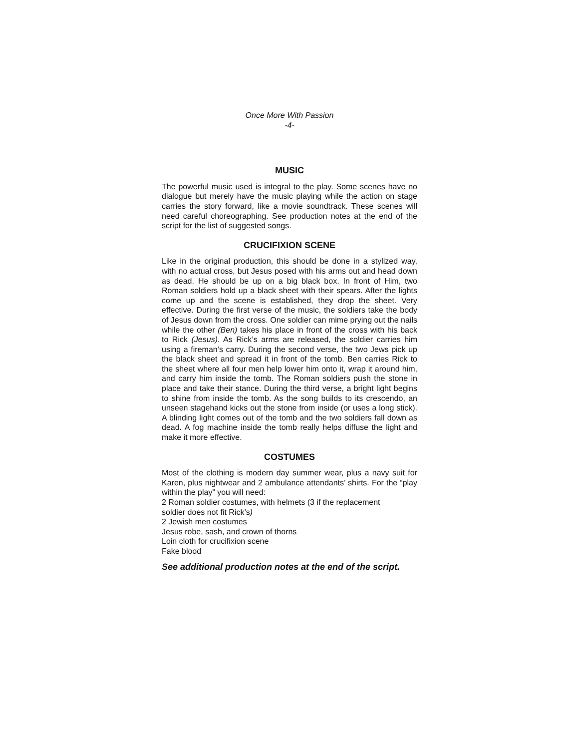Once More With Passion
-4-
MUSIC
The powerful music used is integral to the play. Some scenes have no dialogue but merely have the music playing while the action on stage carries the story forward, like a movie soundtrack. These scenes will need careful choreographing. See production notes at the end of the script for the list of suggested songs.
CRUCIFIXION SCENE
Like in the original production, this should be done in a stylized way, with no actual cross, but Jesus posed with his arms out and head down as dead. He should be up on a big black box. In front of Him, two Roman soldiers hold up a black sheet with their spears. After the lights come up and the scene is established, they drop the sheet. Very effective. During the first verse of the music, the soldiers take the body of Jesus down from the cross. One soldier can mime prying out the nails while the other (Ben) takes his place in front of the cross with his back to Rick (Jesus). As Rick’s arms are released, the soldier carries him using a fireman’s carry. During the second verse, the two Jews pick up the black sheet and spread it in front of the tomb. Ben carries Rick to the sheet where all four men help lower him onto it, wrap it around him, and carry him inside the tomb. The Roman soldiers push the stone in place and take their stance. During the third verse, a bright light begins to shine from inside the tomb. As the song builds to its crescendo, an unseen stagehand kicks out the stone from inside (or uses a long stick). A blinding light comes out of the tomb and the two soldiers fall down as dead. A fog machine inside the tomb really helps diffuse the light and make it more effective.
COSTUMES
Most of the clothing is modern day summer wear, plus a navy suit for Karen, plus nightwear and 2 ambulance attendants’ shirts. For the “play within the play” you will need:
2 Roman soldier costumes, with helmets (3 if the replacement
soldier does not fit Rick’s)
2 Jewish men costumes
Jesus robe, sash, and crown of thorns
Loin cloth for crucifixion scene
Fake blood
See additional production notes at the end of the script.